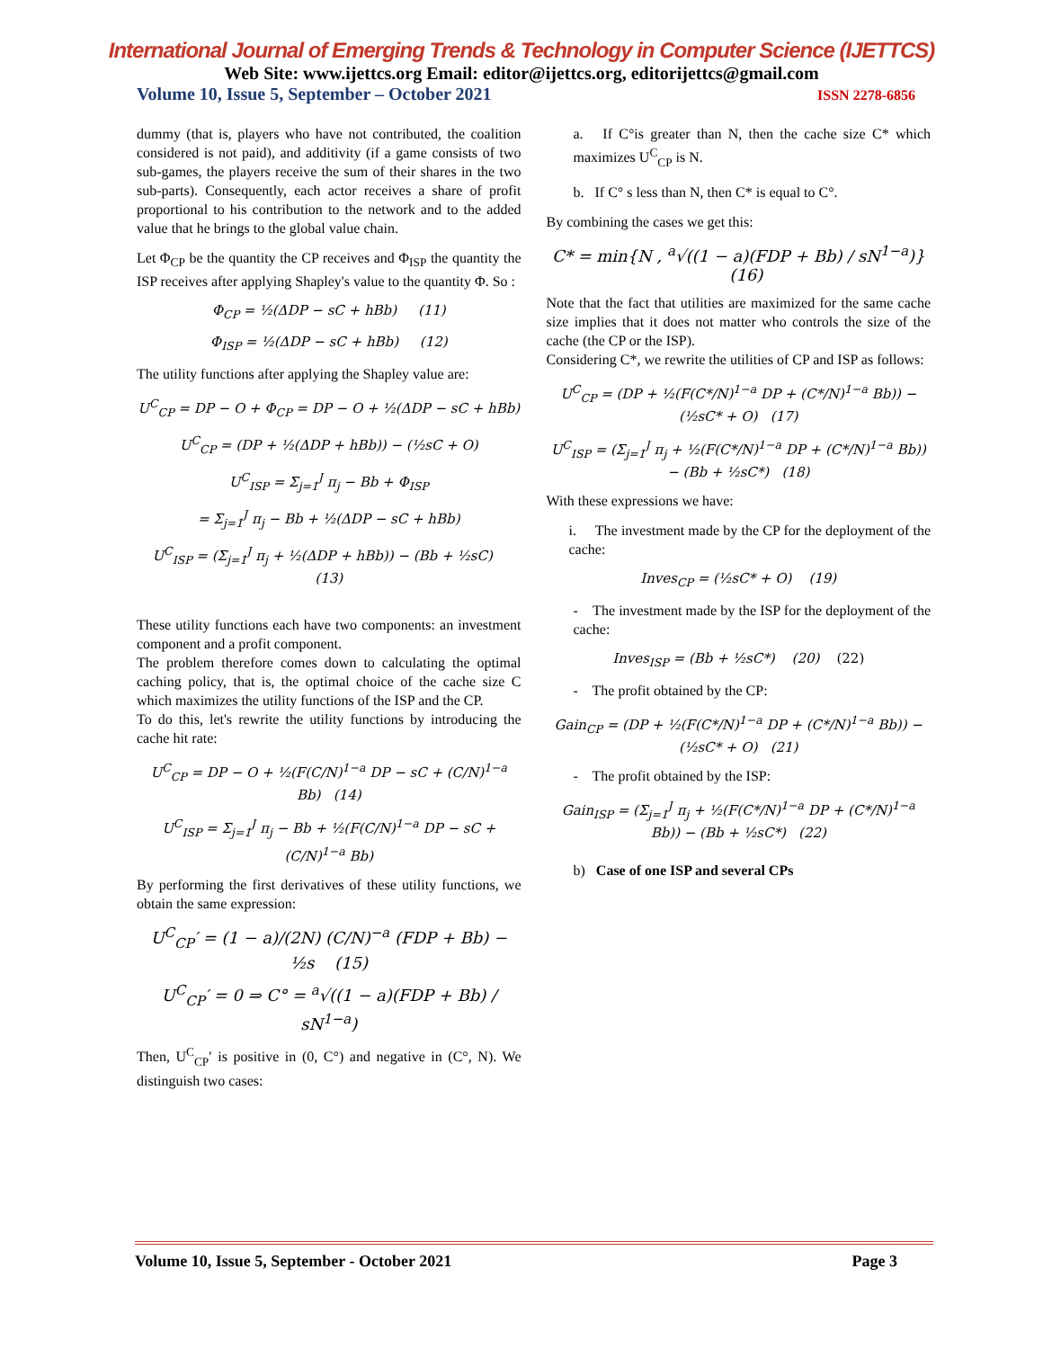International Journal of Emerging Trends & Technology in Computer Science (IJETTCS)
Web Site: www.ijettcs.org Email: editor@ijettcs.org, editorijettcs@gmail.com
Volume 10, Issue 5, September – October 2021 ISSN 2278-6856
dummy (that is, players who have not contributed, the coalition considered is not paid), and additivity (if a game consists of two sub-games, the players receive the sum of their shares in the two sub-parts). Consequently, each actor receives a share of profit proportional to his contribution to the network and to the added value that he brings to the global value chain.
Let Φ<sub>CP</sub> be the quantity the CP receives and Φ<sub>ISP</sub> the quantity the ISP receives after applying Shapley's value to the quantity Φ. So :
Φ<sub>CP</sub> = ½(ΔDP − sC + hBb) (11)
Φ<sub>ISP</sub> = ½(ΔDP − sC + hBb) (12)
The utility functions after applying the Shapley value are:
U<sup>C</sup><sub>CP</sub> = DP − O + Φ<sub>CP</sub> = DP − O + ½(ΔDP − sC + hBb)
U<sup>C</sup><sub>CP</sub> = (DP + ½(ΔDP + hBb)) − (½sC + O)
U<sup>C</sup><sub>ISP</sub> = Σ<sub>j=1</sub><sup>J</sup> π<sub>j</sub> − Bb + Φ<sub>ISP</sub>
= Σ<sub>j=1</sub><sup>J</sup> π<sub>j</sub> − Bb + ½(ΔDP − sC + hBb)
U<sup>C</sup><sub>ISP</sub> = (Σ<sub>j=1</sub><sup>J</sup> π<sub>j</sub> + ½(ΔDP + hBb)) − (Bb + ½sC) (13)
These utility functions each have two components: an investment component and a profit component.
The problem therefore comes down to calculating the optimal caching policy, that is, the optimal choice of the cache size C which maximizes the utility functions of the ISP and the CP.
To do this, let's rewrite the utility functions by introducing the cache hit rate:
U<sup>C</sup><sub>CP</sub> = DP − O + ½(F(C/N)<sup>1−a</sup> DP − sC + (C/N)<sup>1−a</sup> Bb) (14)
U<sup>C</sup><sub>ISP</sub> = Σ<sub>j=1</sub><sup>J</sup> π<sub>j</sub> − Bb + ½(F(C/N)<sup>1−a</sup> DP − sC + (C/N)<sup>1−a</sup> Bb)
By performing the first derivatives of these utility functions, we obtain the same expression:
U<sup>C</sup><sub>CP</sub>′ = (1 − a)/(2N) (C/N)<sup>−a</sup> (FDP + Bb) − ½s (15)
U<sup>C</sup><sub>CP</sub>′ = 0 ⇒ C° = <sup>a</sup>√((1 − a)(FDP + Bb) / sN<sup>1−a</sup>)
Then, U<sup>C</sup><sub>CP</sub>′ is positive in (0, C°) and negative in (C°, N). We distinguish two cases:
a. If C°is greater than N, then the cache size C* which maximizes U<sup>C</sup><sub>CP</sub> is N.
b. If C° s less than N, then C* is equal to C°.
By combining the cases we get this:
C* = min{N , <sup>a</sup>√((1 − a)(FDP + Bb) / sN<sup>1−a</sup>)} (16)
Note that the fact that utilities are maximized for the same cache size implies that it does not matter who controls the size of the cache (the CP or the ISP).
Considering C*, we rewrite the utilities of CP and ISP as follows:
U<sup>C</sup><sub>CP</sub> = (DP + ½(F(C*/N)<sup>1−a</sup> DP + (C*/N)<sup>1−a</sup> Bb)) − (½sC* + O) (17)
U<sup>C</sup><sub>ISP</sub> = (Σ<sub>j=1</sub><sup>J</sup> π<sub>j</sub> + ½(F(C*/N)<sup>1−a</sup> DP + (C*/N)<sup>1−a</sup> Bb)) − (Bb + ½sC*) (18)
With these expressions we have:
i. The investment made by the CP for the deployment of the cache:
Inves<sub>CP</sub> = (½sC* + O) (19)
- The investment made by the ISP for the deployment of the cache:
Inves<sub>ISP</sub> = (Bb + ½sC*) (20) (22)
- The profit obtained by the CP:
Gain<sub>CP</sub> = (DP + ½(F(C*/N)<sup>1−a</sup> DP + (C*/N)<sup>1−a</sup> Bb)) − (½sC* + O) (21)
- The profit obtained by the ISP:
Gain<sub>ISP</sub> = (Σ<sub>j=1</sub><sup>J</sup> π<sub>j</sub> + ½(F(C*/N)<sup>1−a</sup> DP + (C*/N)<sup>1−a</sup> Bb)) − (Bb + ½sC*) (22)
b) Case of one ISP and several CPs
Volume 10, Issue 5, September - October 2021 Page 3